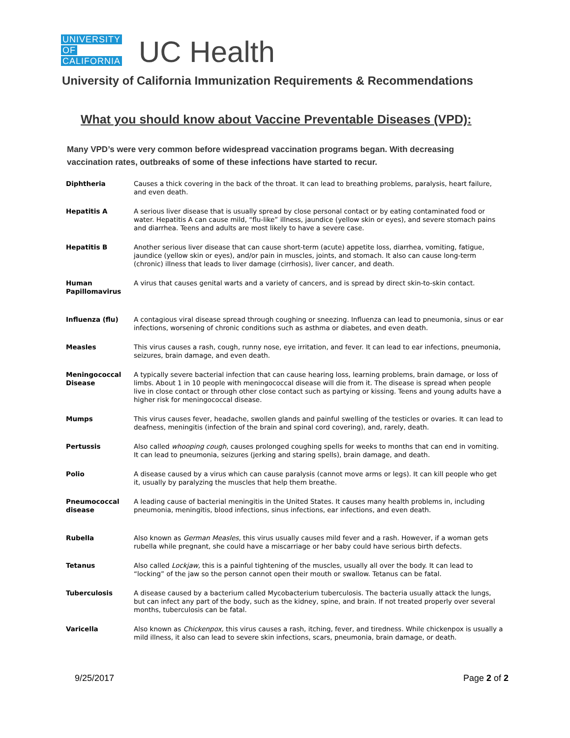UNIVERSITY
OF
CALIFORNIA
UC Health
University of California Immunization Requirements & Recommendations
What you should know about Vaccine Preventable Diseases (VPD):
Many VPD’s were very common before widespread vaccination programs began. With decreasing vaccination rates, outbreaks of some of these infections have started to recur.
| Diphtheria | Causes a thick covering in the back of the throat. It can lead to breathing problems, paralysis, heart failure, and even death. |
| Hepatitis A | A serious liver disease that is usually spread by close personal contact or by eating contaminated food or water. Hepatitis A can cause mild, “flu-like” illness, jaundice (yellow skin or eyes), and severe stomach pains and diarrhea. Teens and adults are most likely to have a severe case. |
| Hepatitis B | Another serious liver disease that can cause short-term (acute) appetite loss, diarrhea, vomiting, fatigue, jaundice (yellow skin or eyes), and/or pain in muscles, joints, and stomach. It also can cause long-term (chronic) illness that leads to liver damage (cirrhosis), liver cancer, and death. |
| Human Papillomavirus | A virus that causes genital warts and a variety of cancers, and is spread by direct skin-to-skin contact. |
| Influenza (flu) | A contagious viral disease spread through coughing or sneezing. Influenza can lead to pneumonia, sinus or ear infections, worsening of chronic conditions such as asthma or diabetes, and even death. |
| Measles | This virus causes a rash, cough, runny nose, eye irritation, and fever. It can lead to ear infections, pneumonia, seizures, brain damage, and even death. |
| Meningococcal Disease | A typically severe bacterial infection that can cause hearing loss, learning problems, brain damage, or loss of limbs. About 1 in 10 people with meningococcal disease will die from it. The disease is spread when people live in close contact or through other close contact such as partying or kissing. Teens and young adults have a higher risk for meningococcal disease. |
| Mumps | This virus causes fever, headache, swollen glands and painful swelling of the testicles or ovaries. It can lead to deafness, meningitis (infection of the brain and spinal cord covering), and, rarely, death. |
| Pertussis | Also called whooping cough , causes prolonged coughing spells for weeks to months that can end in vomiting. It can lead to pneumonia, seizures (jerking and staring spells), brain damage, and death. |
| Polio | A disease caused by a virus which can cause paralysis (cannot move arms or legs). It can kill people who get it, usually by paralyzing the muscles that help them breathe. |
| Pneumococcal disease | A leading cause of bacterial meningitis in the United States. It causes many health problems in, including pneumonia, meningitis, blood infections, sinus infections, ear infections, and even death. |
| Rubella | Also known as German Measles, this virus usually causes mild fever and a rash. However, if a woman gets rubella while pregnant, she could have a miscarriage or her baby could have serious birth defects. |
| Tetanus | Also called Lockjaw, this is a painful tightening of the muscles, usually all over the body. It can lead to “locking” of the jaw so the person cannot open their mouth or swallow. Tetanus can be fatal. |
| Tuberculosis | A disease caused by a bacterium called Mycobacterium tuberculosis. The bacteria usually attack the lungs, but can infect any part of the body, such as the kidney, spine, and brain. If not treated properly over several months, tuberculosis can be fatal. |
| Varicella | Also known as Chickenpox, this virus causes a rash, itching, fever, and tiredness. While chickenpox is usually a mild illness, it also can lead to severe skin infections, scars, pneumonia, brain damage, or death. |
9/25/2017 Page 2 of 2